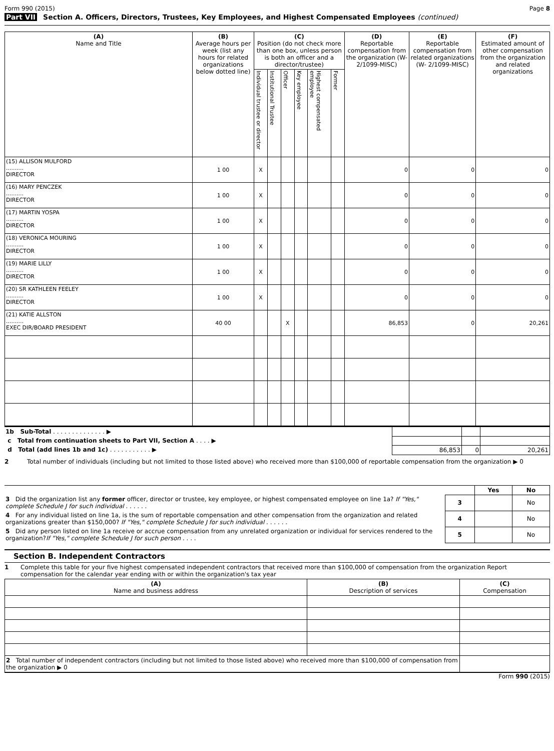Form 990 (2015) Page 8
Part VII Section A. Officers, Directors, Trustees, Key Employees, and Highest Compensated Employees (continued)
| (A) Name and Title | (B) Average hours per week (list any hours for related organizations below dotted line) | (C) Position (do not check more than one box, unless person is both an officer and a director/trustee) | | | | | | (D) Reportable compensation from the organization (W- 2/1099-MISC) | (E) Reportable compensation from related organizations (W- 2/1099-MISC) | (F) Estimated amount of other compensation from the organization and related organizations |
| --- | --- | --- | --- | --- | --- | --- | --- | --- | --- | --- |
| | | Individual trustee or director | Institutional Trustee | Officer | Key employee | Highest compensated employee | Former | | | |
| (15) ALLISON MULFORD .......... DIRECTOR | 1 00 | X | | | | | | 0 | 0 | 0 |
| (16) MARY PENCZEK .......... DIRECTOR | 1 00 | X | | | | | | 0 | 0 | 0 |
| (17) MARTIN YOSPA .......... DIRECTOR | 1 00 | X | | | | | | 0 | 0 | 0 |
| (18) VERONICA MOURING .......... DIRECTOR | 1 00 | X | | | | | | 0 | 0 | 0 |
| (19) MARIE LILLY .......... DIRECTOR | 1 00 | X | | | | | | 0 | 0 | 0 |
| (20) SR KATHLEEN FEELEY .......... DIRECTOR | 1 00 | X | | | | | | 0 | 0 | 0 |
| (21) KATIE ALLSTON .......... EXEC DIR/BOARD PRESIDENT | 40 00 | | | X | | | | 86,853 | 0 | 20,261 |
| 1b Sub-Total . . . . . . . . . . . . . . ▶ | | | |
| c Total from continuation sheets to Part VII, Section A . . . . ▶ | | | |
| d Total (add lines 1b and 1c) . . . . . . . . . . . ▶ | 86,853 | 0 | 20,261 |
2 Total number of individuals (including but not limited to those listed above) who received more than $100,000 of reportable compensation from the organization ▶ 0
| | | Yes | No |
| 3 Did the organization list any former officer, director or trustee, key employee, or highest compensated employee on line 1a? If "Yes," complete Schedule J for such individual . . . . . . | 3 | | No |
| 4 For any individual listed on line 1a, is the sum of reportable compensation and other compensation from the organization and related organizations greater than $150,000? If "Yes," complete Schedule J for such individual . . . . . . | 4 | | No |
| 5 Did any person listed on line 1a receive or accrue compensation from any unrelated organization or individual for services rendered to the organization? If "Yes," complete Schedule J for such person . . . . | 5 | | No |
Section B. Independent Contractors
1 Complete this table for your five highest compensated independent contractors that received more than $100,000 of compensation from the organization Report compensation for the calendar year ending with or within the organization's tax year
| (A) Name and business address | (B) Description of services | (C) Compensation |
| --- | --- | --- |
| 2 Total number of independent contractors (including but not limited to those listed above) who received more than $100,000 of compensation from the organization ▶ 0 | | |
Form 990 (2015)